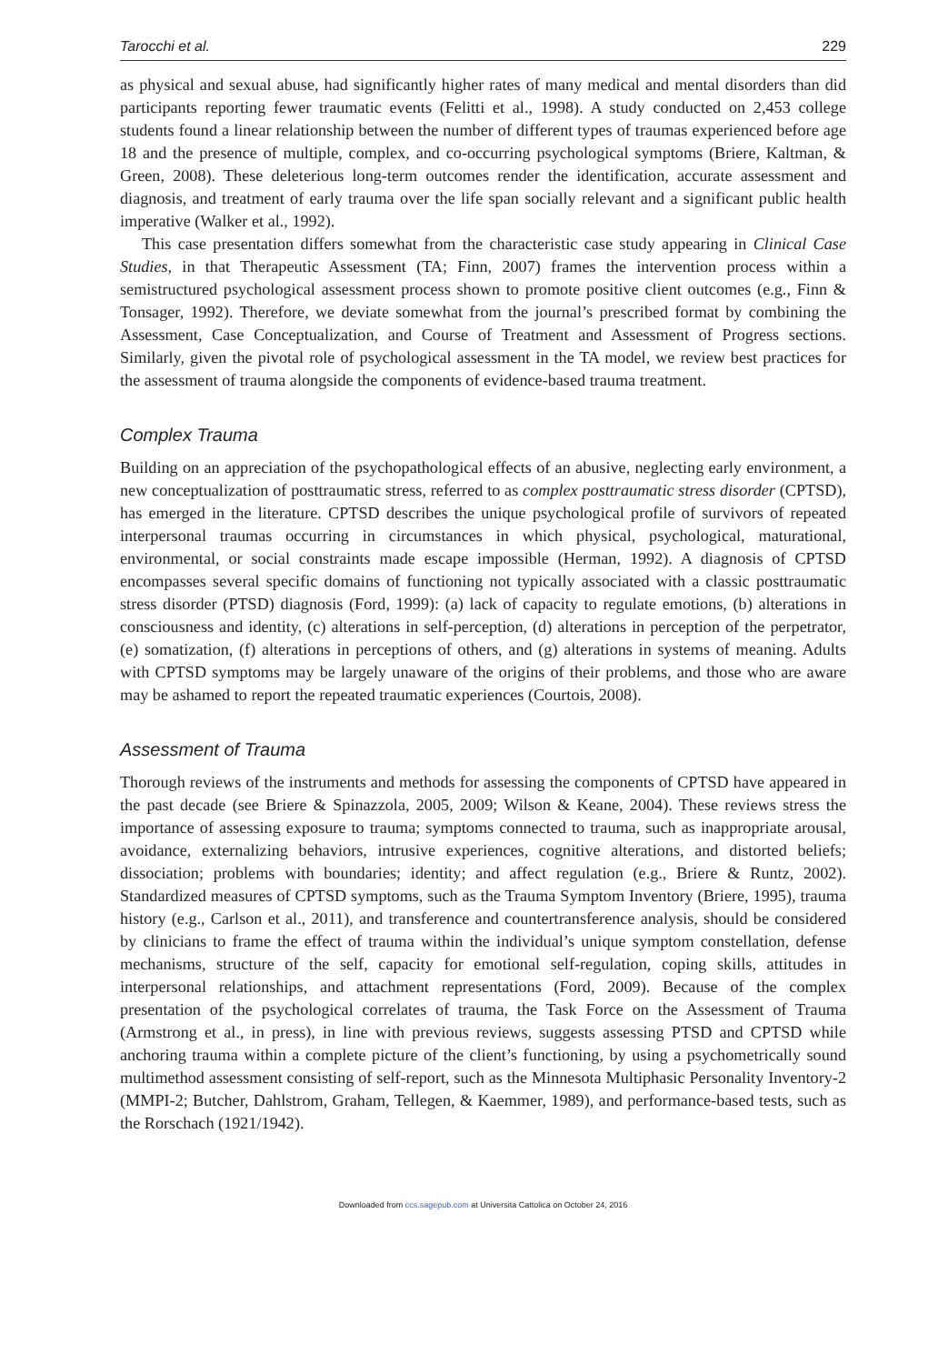Tarocchi et al. 229
as physical and sexual abuse, had significantly higher rates of many medical and mental disorders than did participants reporting fewer traumatic events (Felitti et al., 1998). A study conducted on 2,453 college students found a linear relationship between the number of different types of traumas experienced before age 18 and the presence of multiple, complex, and co-occurring psychological symptoms (Briere, Kaltman, & Green, 2008). These deleterious long-term outcomes render the identification, accurate assessment and diagnosis, and treatment of early trauma over the life span socially relevant and a significant public health imperative (Walker et al., 1992).
This case presentation differs somewhat from the characteristic case study appearing in Clinical Case Studies, in that Therapeutic Assessment (TA; Finn, 2007) frames the intervention process within a semistructured psychological assessment process shown to promote positive client outcomes (e.g., Finn & Tonsager, 1992). Therefore, we deviate somewhat from the journal’s prescribed format by combining the Assessment, Case Conceptualization, and Course of Treatment and Assessment of Progress sections. Similarly, given the pivotal role of psychological assessment in the TA model, we review best practices for the assessment of trauma alongside the components of evidence-based trauma treatment.
Complex Trauma
Building on an appreciation of the psychopathological effects of an abusive, neglecting early environment, a new conceptualization of posttraumatic stress, referred to as complex posttraumatic stress disorder (CPTSD), has emerged in the literature. CPTSD describes the unique psychological profile of survivors of repeated interpersonal traumas occurring in circumstances in which physical, psychological, maturational, environmental, or social constraints made escape impossible (Herman, 1992). A diagnosis of CPTSD encompasses several specific domains of functioning not typically associated with a classic posttraumatic stress disorder (PTSD) diagnosis (Ford, 1999): (a) lack of capacity to regulate emotions, (b) alterations in consciousness and identity, (c) alterations in self-perception, (d) alterations in perception of the perpetrator, (e) somatization, (f) alterations in perceptions of others, and (g) alterations in systems of meaning. Adults with CPTSD symptoms may be largely unaware of the origins of their problems, and those who are aware may be ashamed to report the repeated traumatic experiences (Courtois, 2008).
Assessment of Trauma
Thorough reviews of the instruments and methods for assessing the components of CPTSD have appeared in the past decade (see Briere & Spinazzola, 2005, 2009; Wilson & Keane, 2004). These reviews stress the importance of assessing exposure to trauma; symptoms connected to trauma, such as inappropriate arousal, avoidance, externalizing behaviors, intrusive experiences, cognitive alterations, and distorted beliefs; dissociation; problems with boundaries; identity; and affect regulation (e.g., Briere & Runtz, 2002). Standardized measures of CPTSD symptoms, such as the Trauma Symptom Inventory (Briere, 1995), trauma history (e.g., Carlson et al., 2011), and transference and countertransference analysis, should be considered by clinicians to frame the effect of trauma within the individual’s unique symptom constellation, defense mechanisms, structure of the self, capacity for emotional self-regulation, coping skills, attitudes in interpersonal relationships, and attachment representations (Ford, 2009). Because of the complex presentation of the psychological correlates of trauma, the Task Force on the Assessment of Trauma (Armstrong et al., in press), in line with previous reviews, suggests assessing PTSD and CPTSD while anchoring trauma within a complete picture of the client’s functioning, by using a psychometrically sound multimethod assessment consisting of self-report, such as the Minnesota Multiphasic Personality Inventory-2 (MMPI-2; Butcher, Dahlstrom, Graham, Tellegen, & Kaemmer, 1989), and performance-based tests, such as the Rorschach (1921/1942).
Downloaded from ccs.sagepub.com at Universita Cattolica on October 24, 2016